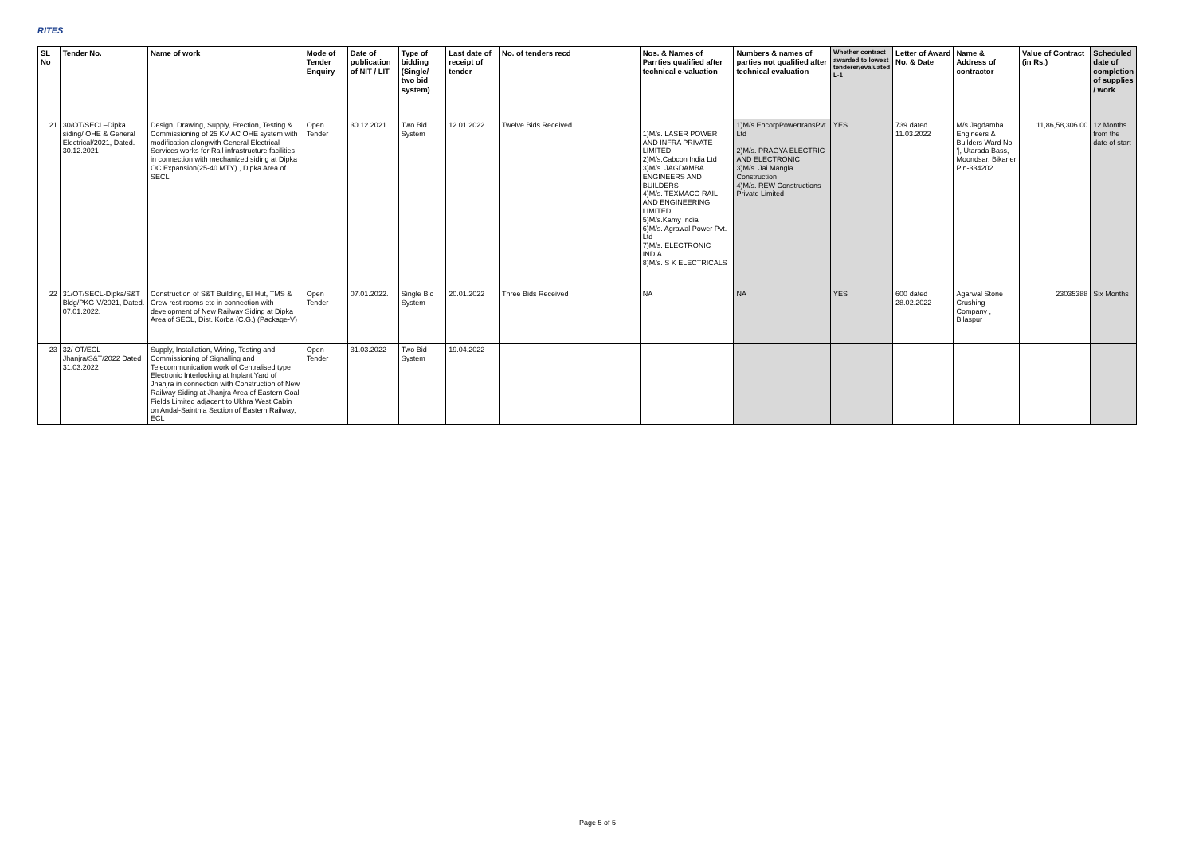RITES
| SL No | Tender No. | Name of work | Mode of Tender Enquiry | Date of publication of NIT / LIT | Type of bidding (Single/ two bid system) | Last date of receipt of tender | No. of tenders recd | Nos. & Names of Parrties qualified after technical e-valuation | Numbers & names of parties not qualified after technical evaluation | Whether contract awarded to lowest tenderer/evaluated L-1 | Letter of Award No. & Date | Name & Address of contractor | Value of Contract (in Rs.) | Scheduled date of completion of supplies / work |
| --- | --- | --- | --- | --- | --- | --- | --- | --- | --- | --- | --- | --- | --- | --- |
| 21 | 30/OT/SECL–Dipka siding/ OHE & General Electrical/2021, Dated. 30.12.2021 | Design, Drawing, Supply, Erection, Testing & Commissioning of 25 KV AC OHE system with modification alongwith General Electrical Services works for Rail infrastructure facilities in connection with mechanized siding at Dipka OC Expansion(25-40 MTY) , Dipka Area of SECL | Open Tender | 30.12.2021 | Two Bid System | 12.01.2022 | Twelve Bids Received | 1)M/s. LASER POWER AND INFRA PRIVATE LIMITED 2)M/s.Cabcon India Ltd 3)M/s. JAGDAMBA ENGINEERS AND BUILDERS 4)M/s. TEXMACO RAIL AND ENGINEERING LIMITED 5)M/s.Kamy India 6)M/s. Agrawal Power Pvt. Ltd 7)M/s. ELECTRONIC INDIA 8)M/s. S K ELECTRICALS | 1)M/s.EncorpPowertransPvt. Ltd 2)M/s. PRAGYA ELECTRIC AND ELECTRONIC 3)M/s. Jai Mangla Construction 4)M/s. REW Constructions Private Limited | YES | 739 dated 11.03.2022 | M/s Jagdamba Engineers & Builders Ward No-'/, Utarada Bass, Moondsar, Bikaner Pin-334202 | 11,86,58,306.00 | 12 Months from the date of start |
| 22 | 31/OT/SECL-Dipka/S&T Bldg/PKG-V/2021, Dated. 07.01.2022. | Construction of S&T Building, EI Hut, TMS & Crew rest rooms etc in connection with development of New Railway Siding at Dipka Area of SECL, Dist. Korba (C.G.) (Package-V) | Open Tender | 07.01.2022. | Single Bid System | 20.01.2022 | Three Bids Received | NA | NA | YES | 600 dated 28.02.2022 | Agarwal Stone Crushing Company , Bilaspur | 23035388 | Six Months |
| 23 | 32/ OT/ECL -Jhanjra/S&T/2022 Dated 31.03.2022 | Supply, Installation, Wiring, Testing and Commissioning of Signalling and Telecommunication work of Centralised type Electronic Interlocking at Inplant Yard of Jhanjra in connection with Construction of New Railway Siding at Jhanjra Area of Eastern Coal Fields Limited adjacent to Ukhra West Cabin on Andal-Sainthia Section of Eastern Railway, ECL | Open Tender | 31.03.2022 | Two Bid System | 19.04.2022 | | | | | | | | |
Page 5 of 5